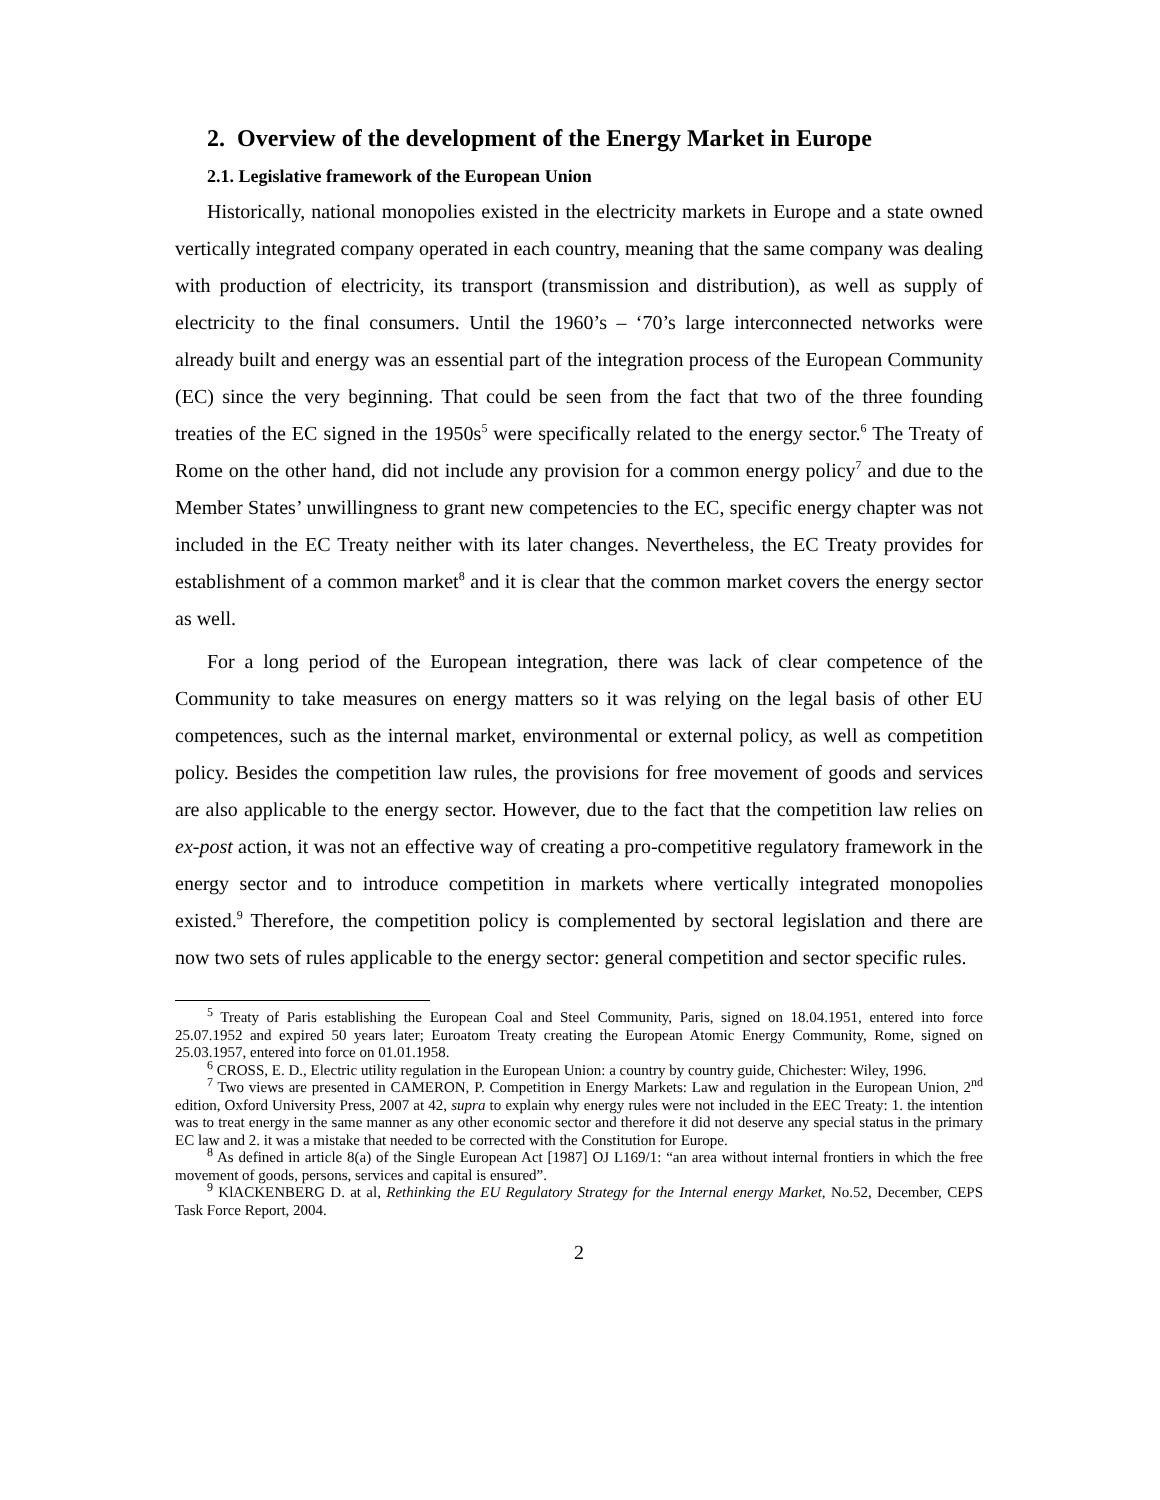2. Overview of the development of the Energy Market in Europe
2.1. Legislative framework of the European Union
Historically, national monopolies existed in the electricity markets in Europe and a state owned vertically integrated company operated in each country, meaning that the same company was dealing with production of electricity, its transport (transmission and distribution), as well as supply of electricity to the final consumers. Until the 1960’s – ‘70’s large interconnected networks were already built and energy was an essential part of the integration process of the European Community (EC) since the very beginning. That could be seen from the fact that two of the three founding treaties of the EC signed in the 1950s<sup>5</sup> were specifically related to the energy sector.<sup>6</sup> The Treaty of Rome on the other hand, did not include any provision for a common energy policy<sup>7</sup> and due to the Member States’ unwillingness to grant new competencies to the EC, specific energy chapter was not included in the EC Treaty neither with its later changes. Nevertheless, the EC Treaty provides for establishment of a common market<sup>8</sup> and it is clear that the common market covers the energy sector as well.
For a long period of the European integration, there was lack of clear competence of the Community to take measures on energy matters so it was relying on the legal basis of other EU competences, such as the internal market, environmental or external policy, as well as competition policy. Besides the competition law rules, the provisions for free movement of goods and services are also applicable to the energy sector. However, due to the fact that the competition law relies on ex-post action, it was not an effective way of creating a pro-competitive regulatory framework in the energy sector and to introduce competition in markets where vertically integrated monopolies existed.<sup>9</sup> Therefore, the competition policy is complemented by sectoral legislation and there are now two sets of rules applicable to the energy sector: general competition and sector specific rules.
<sup>5</sup> Treaty of Paris establishing the European Coal and Steel Community, Paris, signed on 18.04.1951, entered into force 25.07.1952 and expired 50 years later; Euroatom Treaty creating the European Atomic Energy Community, Rome, signed on 25.03.1957, entered into force on 01.01.1958.
<sup>6</sup> CROSS, E. D., Electric utility regulation in the European Union: a country by country guide, Chichester: Wiley, 1996.
<sup>7</sup> Two views are presented in CAMERON, P. Competition in Energy Markets: Law and regulation in the European Union, 2<sup>nd</sup> edition, Oxford University Press, 2007 at 42, supra to explain why energy rules were not included in the EEC Treaty: 1. the intention was to treat energy in the same manner as any other economic sector and therefore it did not deserve any special status in the primary EC law and 2. it was a mistake that needed to be corrected with the Constitution for Europe.
<sup>8</sup> As defined in article 8(a) of the Single European Act [1987] OJ L169/1: “an area without internal frontiers in which the free movement of goods, persons, services and capital is ensured”.
<sup>9</sup> KlACKENBERG D. at al, Rethinking the EU Regulatory Strategy for the Internal energy Market, No.52, December, CEPS Task Force Report, 2004.
2